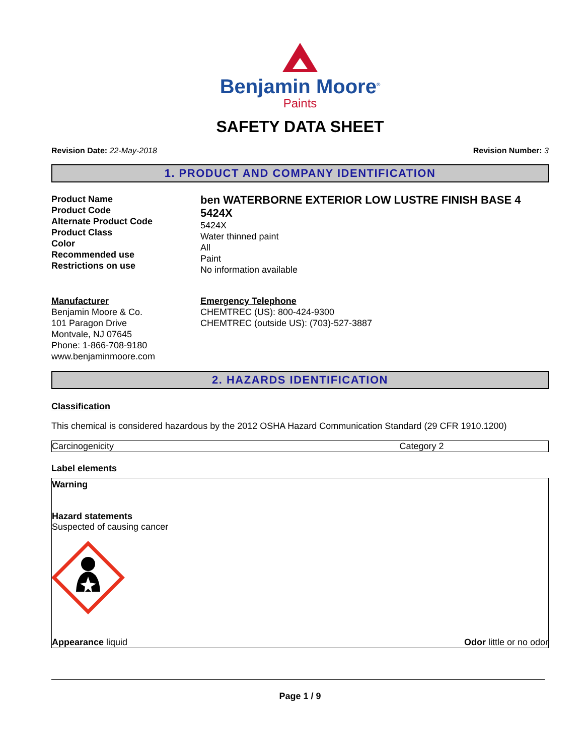Benjamin Moore<sup>®</sup>
Paints
SAFETY DATA SHEET
Revision Date: 22-May-2018 Revision Number: 3
1. PRODUCT AND COMPANY IDENTIFICATION
Product Name
Product Code
Alternate Product Code
Product Class
Color
Recommended use
Restrictions on use
ben WATERBORNE EXTERIOR LOW LUSTRE FINISH BASE 4
5424X
5424X
Water thinned paint
All
Paint
No information available
Manufacturer
Benjamin Moore & Co.
101 Paragon Drive
Montvale, NJ 07645
Phone: 1-866-708-9180
www.benjaminmoore.com
Emergency Telephone
CHEMTREC (US): 800-424-9300
CHEMTREC (outside US): (703)-527-3887
2. HAZARDS IDENTIFICATION
Classification
This chemical is considered hazardous by the 2012 OSHA Hazard Communication Standard (29 CFR 1910.1200)
| Carcinogenicity | Category 2 |
Label elements
Warning
Hazard statements
Suspected of causing cancer
Appearance liquid Odor little or no odor
Page 1 / 9